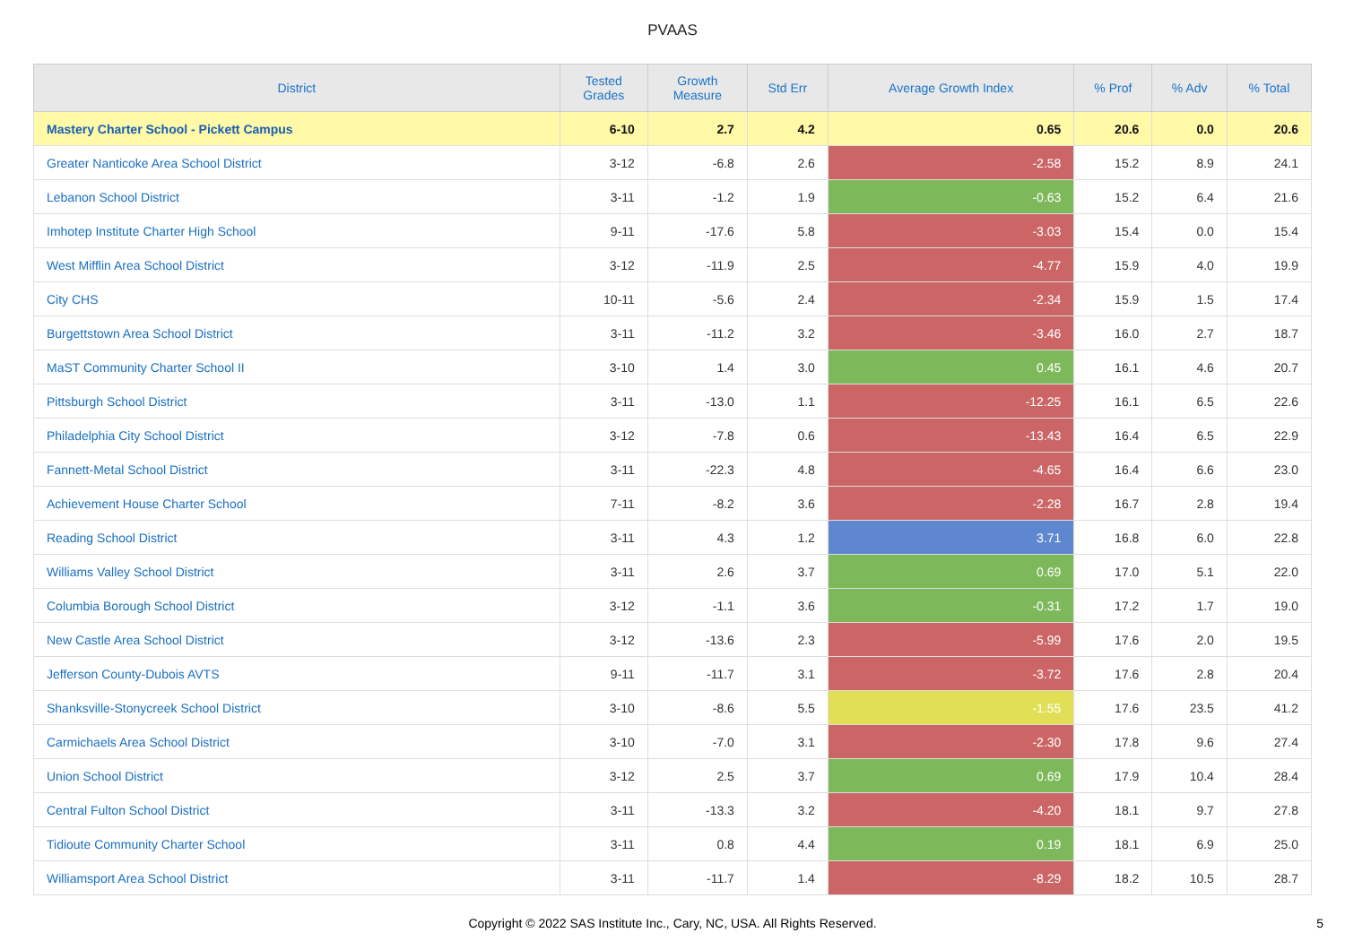PVAAS
| District | Tested Grades | Growth Measure | Std Err | Average Growth Index | % Prof | % Adv | % Total |
| --- | --- | --- | --- | --- | --- | --- | --- |
| Mastery Charter School - Pickett Campus | 6-10 | 2.7 | 4.2 | 0.65 | 20.6 | 0.0 | 20.6 |
| Greater Nanticoke Area School District | 3-12 | -6.8 | 2.6 | -2.58 | 15.2 | 8.9 | 24.1 |
| Lebanon School District | 3-11 | -1.2 | 1.9 | -0.63 | 15.2 | 6.4 | 21.6 |
| Imhotep Institute Charter High School | 9-11 | -17.6 | 5.8 | -3.03 | 15.4 | 0.0 | 15.4 |
| West Mifflin Area School District | 3-12 | -11.9 | 2.5 | -4.77 | 15.9 | 4.0 | 19.9 |
| City CHS | 10-11 | -5.6 | 2.4 | -2.34 | 15.9 | 1.5 | 17.4 |
| Burgettstown Area School District | 3-11 | -11.2 | 3.2 | -3.46 | 16.0 | 2.7 | 18.7 |
| MaST Community Charter School II | 3-10 | 1.4 | 3.0 | 0.45 | 16.1 | 4.6 | 20.7 |
| Pittsburgh School District | 3-11 | -13.0 | 1.1 | -12.25 | 16.1 | 6.5 | 22.6 |
| Philadelphia City School District | 3-12 | -7.8 | 0.6 | -13.43 | 16.4 | 6.5 | 22.9 |
| Fannett-Metal School District | 3-11 | -22.3 | 4.8 | -4.65 | 16.4 | 6.6 | 23.0 |
| Achievement House Charter School | 7-11 | -8.2 | 3.6 | -2.28 | 16.7 | 2.8 | 19.4 |
| Reading School District | 3-11 | 4.3 | 1.2 | 3.71 | 16.8 | 6.0 | 22.8 |
| Williams Valley School District | 3-11 | 2.6 | 3.7 | 0.69 | 17.0 | 5.1 | 22.0 |
| Columbia Borough School District | 3-12 | -1.1 | 3.6 | -0.31 | 17.2 | 1.7 | 19.0 |
| New Castle Area School District | 3-12 | -13.6 | 2.3 | -5.99 | 17.6 | 2.0 | 19.5 |
| Jefferson County-Dubois AVTS | 9-11 | -11.7 | 3.1 | -3.72 | 17.6 | 2.8 | 20.4 |
| Shanksville-Stonycreek School District | 3-10 | -8.6 | 5.5 | -1.55 | 17.6 | 23.5 | 41.2 |
| Carmichaels Area School District | 3-10 | -7.0 | 3.1 | -2.30 | 17.8 | 9.6 | 27.4 |
| Union School District | 3-12 | 2.5 | 3.7 | 0.69 | 17.9 | 10.4 | 28.4 |
| Central Fulton School District | 3-11 | -13.3 | 3.2 | -4.20 | 18.1 | 9.7 | 27.8 |
| Tidioute Community Charter School | 3-11 | 0.8 | 4.4 | 0.19 | 18.1 | 6.9 | 25.0 |
| Williamsport Area School District | 3-11 | -11.7 | 1.4 | -8.29 | 18.2 | 10.5 | 28.7 |
Copyright © 2022 SAS Institute Inc., Cary, NC, USA. All Rights Reserved.
5